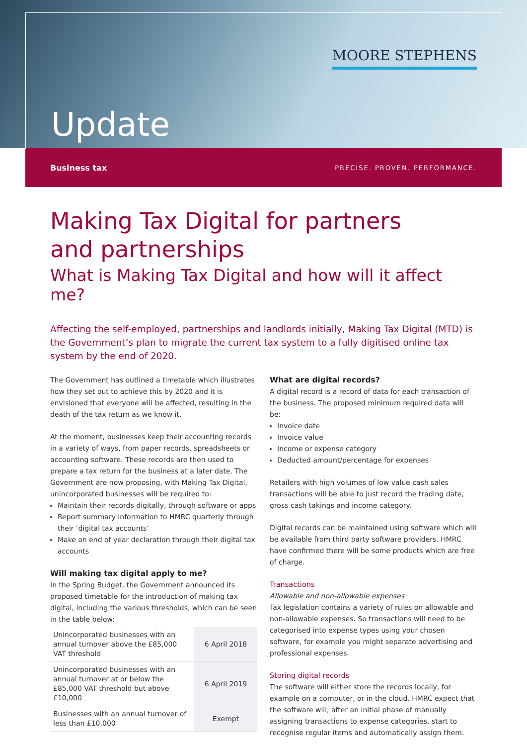MOORE STEPHENS
Update
Business tax PRECISE. PROVEN. PERFORMANCE.
Making Tax Digital for partners
and partnerships
What is Making Tax Digital and how will it affect me?
Affecting the self-employed, partnerships and landlords initially, Making Tax Digital (MTD) is the Government’s plan to migrate the current tax system to a fully digitised online tax system by the end of 2020.
The Government has outlined a timetable which illustrates how they set out to achieve this by 2020 and it is envisioned that everyone will be affected, resulting in the death of the tax return as we know it.
At the moment, businesses keep their accounting records in a variety of ways, from paper records, spreadsheets or accounting software. These records are then used to prepare a tax return for the business at a later date. The Government are now proposing, with Making Tax Digital, unincorporated businesses will be required to:
Maintain their records digitally, through software or apps
Report summary information to HMRC quarterly through their ‘digital tax accounts’
Make an end of year declaration through their digital tax accounts
Will making tax digital apply to me?
In the Spring Budget, the Government announced its proposed timetable for the introduction of making tax digital, including the various thresholds, which can be seen in the table below:
| Unincorporated businesses with an annual turnover above the £85,000 VAT threshold | 6 April 2018 |
| Unincorporated businesses with an annual turnover at or below the £85,000 VAT threshold but above £10,000 | 6 April 2019 |
| Businesses with an annual turnover of less than £10,000 | Exempt |
What are digital records?
A digital record is a record of data for each transaction of the business. The proposed minimum required data will be:
Invoice date
Invoice value
Income or expense category
Deducted amount/percentage for expenses
Retailers with high volumes of low value cash sales transactions will be able to just record the trading date, gross cash takings and income category.
Digital records can be maintained using software which will be available from third party software providers. HMRC have confirmed there will be some products which are free of charge.
Transactions
Allowable and non-allowable expenses
Tax legislation contains a variety of rules on allowable and non-allowable expenses. So transactions will need to be categorised into expense types using your chosen software, for example you might separate advertising and professional expenses.
Storing digital records
The software will either store the records locally, for example on a computer, or in the cloud. HMRC expect that the software will, after an initial phase of manually assigning transactions to expense categories, start to recognise regular items and automatically assign them.